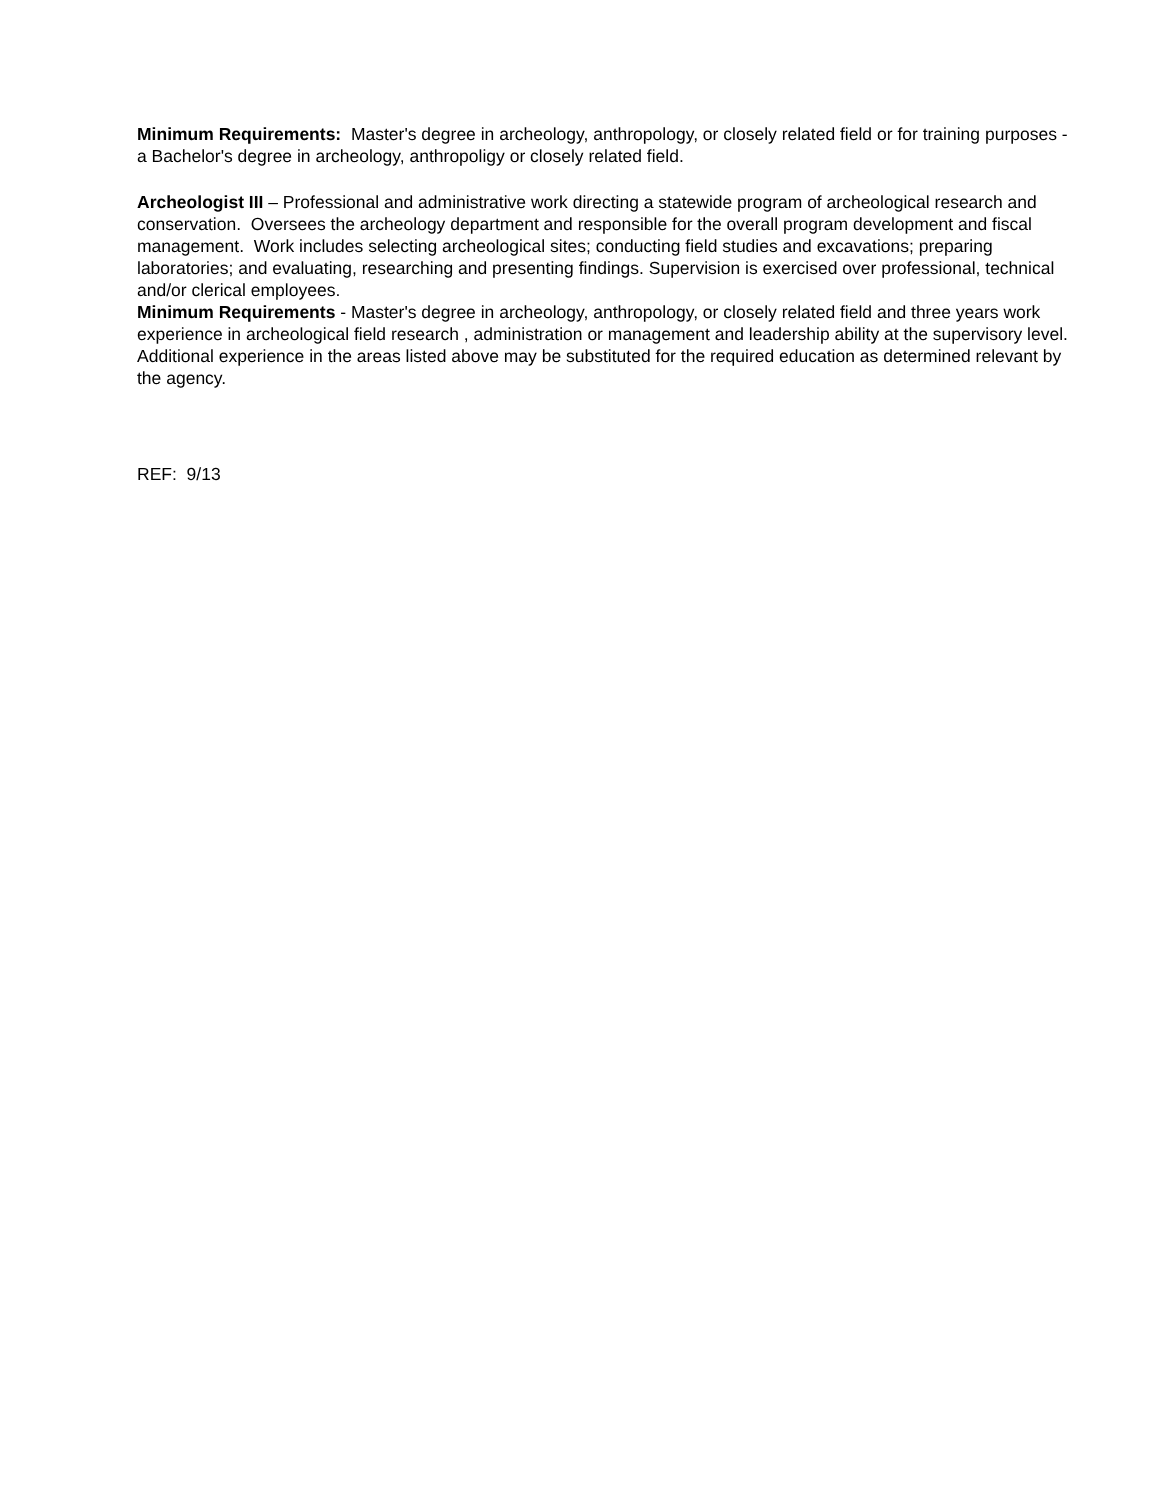Minimum Requirements: Master's degree in archeology, anthropology, or closely related field or for training purposes - a Bachelor's degree in archeology, anthropoligy or closely related field.
Archeologist III – Professional and administrative work directing a statewide program of archeological research and conservation. Oversees the archeology department and responsible for the overall program development and fiscal management. Work includes selecting archeological sites; conducting field studies and excavations; preparing laboratories; and evaluating, researching and presenting findings. Supervision is exercised over professional, technical and/or clerical employees.
Minimum Requirements - Master's degree in archeology, anthropology, or closely related field and three years work experience in archeological field research , administration or management and leadership ability at the supervisory level. Additional experience in the areas listed above may be substituted for the required education as determined relevant by the agency.
REF: 9/13